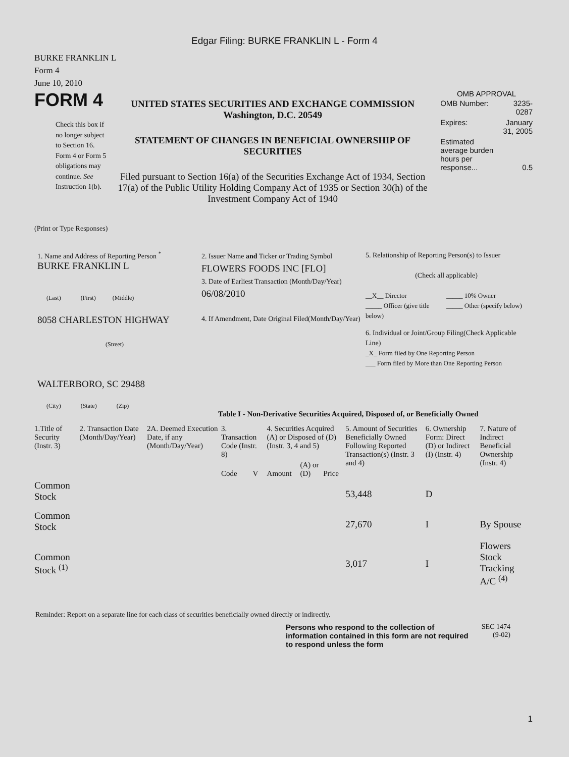Edgar Filing: BURKE FRANKLIN L - Form 4
BURKE FRANKLIN L
Form 4
June 10, 2010
FORM 4
Check this box if no longer subject to Section 16. Form 4 or Form 5 obligations may continue. See Instruction 1(b).
UNITED STATES SECURITIES AND EXCHANGE COMMISSION
Washington, D.C. 20549
STATEMENT OF CHANGES IN BENEFICIAL OWNERSHIP OF SECURITIES
Filed pursuant to Section 16(a) of the Securities Exchange Act of 1934, Section 17(a) of the Public Utility Holding Company Act of 1935 or Section 30(h) of the Investment Company Act of 1940
OMB APPROVAL
| OMB Number: | 3235-0287 |
| Expires: | January 31, 2005 |
| Estimated average burden hours per response... | 0.5 |
(Print or Type Responses)
1. Name and Address of Reporting Person <sup>*</sup>
BURKE FRANKLIN L
(Last) (First) (Middle)
8058 CHARLESTON HIGHWAY
(Street)
WALTERBORO, SC 29488
(City) (State) (Zip)
2. Issuer Name and Ticker or Trading Symbol
FLOWERS FOODS INC [FLO]
3. Date of Earliest Transaction (Month/Day/Year)
06/08/2010
4. If Amendment, Date Original Filed(Month/Day/Year)
5. Relationship of Reporting Person(s) to Issuer
(Check all applicable)
__X__ Director
_____ Officer (give title below)
_____ 10% Owner
_____ Other (specify below)
6. Individual or Joint/Group Filing(Check Applicable Line)
_X_ Form filed by One Reporting Person
___ Form filed by More than One Reporting Person
Table I - Non-Derivative Securities Acquired, Disposed of, or Beneficially Owned
| 1.Title of Security (Instr. 3) | 2. Transaction Date (Month/Day/Year) | 2A. Deemed Execution Date, if any (Month/Day/Year) | 3. Transaction Code (Instr. 8) | | 4. Securities Acquired (A) or Disposed of (D) (Instr. 3, 4 and 5) | | | 5. Amount of Securities Beneficially Owned Following Reported Transaction(s) (Instr. 3 and 4) | 6. Ownership Form: Direct (D) or Indirect (I) (Instr. 4) | 7. Nature of Indirect Beneficial Ownership (Instr. 4) |
| --- | --- | --- | --- | --- | --- | --- | --- | --- | --- | --- |
| | | | Code | V | Amount | (A) or (D) | Price | | | |
| Common Stock | | | | | | | | 53,448 | D | |
| Common Stock | | | | | | | | 27,670 | I | By Spouse |
| Common Stock <sup>(1)</sup> | | | | | | | | 3,017 | I | Flowers Stock Tracking A/C <sup>(4)</sup> |
Reminder: Report on a separate line for each class of securities beneficially owned directly or indirectly.
Persons who respond to the collection of information contained in this form are not required to respond unless the form
SEC 1474 (9-02)
1